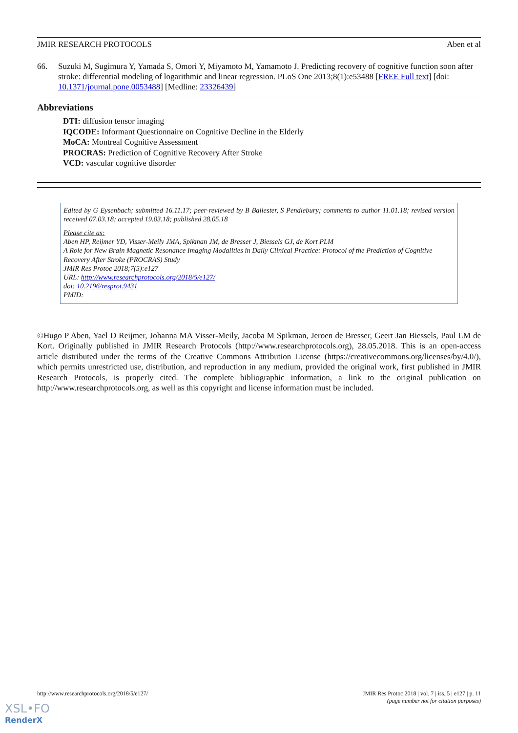JMIR RESEARCH PROTOCOLS Aben et al
66. Suzuki M, Sugimura Y, Yamada S, Omori Y, Miyamoto M, Yamamoto J. Predicting recovery of cognitive function soon after stroke: differential modeling of logarithmic and linear regression. PLoS One 2013;8(1):e53488 [FREE Full text] [doi: 10.1371/journal.pone.0053488] [Medline: 23326439]
Abbreviations
DTI: diffusion tensor imaging
IQCODE: Informant Questionnaire on Cognitive Decline in the Elderly
MoCA: Montreal Cognitive Assessment
PROCRAS: Prediction of Cognitive Recovery After Stroke
VCD: vascular cognitive disorder
Edited by G Eysenbach; submitted 16.11.17; peer-reviewed by B Ballester, S Pendlebury; comments to author 11.01.18; revised version received 07.03.18; accepted 19.03.18; published 28.05.18
Please cite as:
Aben HP, Reijmer YD, Visser-Meily JMA, Spikman JM, de Bresser J, Biessels GJ, de Kort PLM
A Role for New Brain Magnetic Resonance Imaging Modalities in Daily Clinical Practice: Protocol of the Prediction of Cognitive Recovery After Stroke (PROCRAS) Study
JMIR Res Protoc 2018;7(5):e127
URL: http://www.researchprotocols.org/2018/5/e127/
doi: 10.2196/resprot.9431
PMID:
©Hugo P Aben, Yael D Reijmer, Johanna MA Visser-Meily, Jacoba M Spikman, Jeroen de Bresser, Geert Jan Biessels, Paul LM de Kort. Originally published in JMIR Research Protocols (http://www.researchprotocols.org), 28.05.2018. This is an open-access article distributed under the terms of the Creative Commons Attribution License (https://creativecommons.org/licenses/by/4.0/), which permits unrestricted use, distribution, and reproduction in any medium, provided the original work, first published in JMIR Research Protocols, is properly cited. The complete bibliographic information, a link to the original publication on http://www.researchprotocols.org, as well as this copyright and license information must be included.
http://www.researchprotocols.org/2018/5/e127/ JMIR Res Protoc 2018 | vol. 7 | iss. 5 | e127 | p. 11
(page number not for citation purposes)
XSL•FO
RenderX